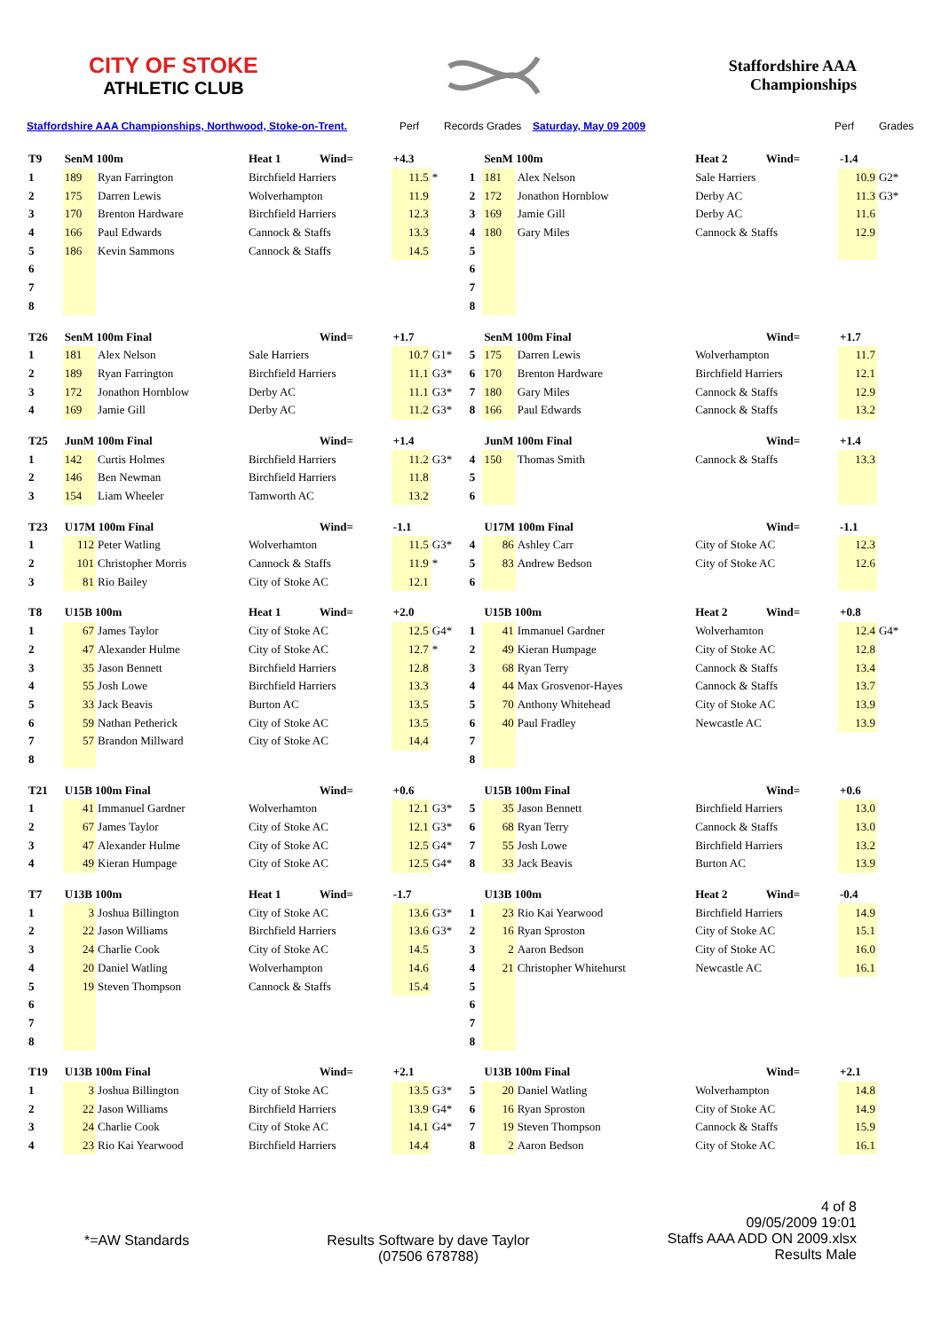CITY OF STOKE
ATHLETIC CLUB
Staffordshire AAA
Championships
Staffordshire AAA Championships, Northwood, Stoke-on-Trent. Perf Records Grades Saturday, May 09 2009 Perf Grades
| T9 | SenM 100m | | Heat 1 | Wind= | +4.3 | | | SenM 100m | | Heat 2 | Wind= | -1.4 | |
| 1 | 189 | Ryan Farrington | Birchfield Harriers | | 11.5 | * | 1 | 181 | Alex Nelson | Sale Harriers | | 10.9 | G2* |
| 2 | 175 | Darren Lewis | Wolverhampton | | 11.9 | | 2 | 172 | Jonathon Hornblow | Derby AC | | 11.3 | G3* |
| 3 | 170 | Brenton Hardware | Birchfield Harriers | | 12.3 | | 3 | 169 | Jamie Gill | Derby AC | | 11.6 | |
| 4 | 166 | Paul Edwards | Cannock & Staffs | | 13.3 | | 4 | 180 | Gary Miles | Cannock & Staffs | | 12.9 | |
| 5 | 186 | Kevin Sammons | Cannock & Staffs | | 14.5 | | 5 | | | | | | |
| 6 | | | | | | | 6 | | | | | | |
| 7 | | | | | | | 7 | | | | | | |
| 8 | | | | | | | 8 | | | | | | |
| T26 | SenM 100m Final | | | Wind= | +1.7 | | | SenM 100m Final | | | Wind= | +1.7 | |
| 1 | 181 | Alex Nelson | Sale Harriers | | 10.7 | G1* | 5 | 175 | Darren Lewis | Wolverhampton | | 11.7 | |
| 2 | 189 | Ryan Farrington | Birchfield Harriers | | 11.1 | G3* | 6 | 170 | Brenton Hardware | Birchfield Harriers | | 12.1 | |
| 3 | 172 | Jonathon Hornblow | Derby AC | | 11.1 | G3* | 7 | 180 | Gary Miles | Cannock & Staffs | | 12.9 | |
| 4 | 169 | Jamie Gill | Derby AC | | 11.2 | G3* | 8 | 166 | Paul Edwards | Cannock & Staffs | | 13.2 | |
| T25 | JunM 100m Final | | | Wind= | +1.4 | | | JunM 100m Final | | | Wind= | +1.4 | |
| 1 | 142 | Curtis Holmes | Birchfield Harriers | | 11.2 | G3* | 4 | 150 | Thomas Smith | Cannock & Staffs | | 13.3 | |
| 2 | 146 | Ben Newman | Birchfield Harriers | | 11.8 | | 5 | | | | | | |
| 3 | 154 | Liam Wheeler | Tamworth AC | | 13.2 | | 6 | | | | | | |
| T23 | U17M 100m Final | | | Wind= | -1.1 | | | U17M 100m Final | | | Wind= | -1.1 | |
| 1 | 112 | Peter Watling | Wolverhamton | | 11.5 | G3* | 4 | 86 | Ashley Carr | City of Stoke AC | | 12.3 | |
| 2 | 101 | Christopher Morris | Cannock & Staffs | | 11.9 | * | 5 | 83 | Andrew Bedson | City of Stoke AC | | 12.6 | |
| 3 | 81 | Rio Bailey | City of Stoke AC | | 12.1 | | 6 | | | | | | |
| T8 | U15B 100m | | Heat 1 | Wind= | +2.0 | | | U15B 100m | | Heat 2 | Wind= | +0.8 | |
| 1 | 67 | James Taylor | City of Stoke AC | | 12.5 | G4* | 1 | 41 | Immanuel Gardner | Wolverhamton | | 12.4 | G4* |
| 2 | 47 | Alexander Hulme | City of Stoke AC | | 12.7 | * | 2 | 49 | Kieran Humpage | City of Stoke AC | | 12.8 | |
| 3 | 35 | Jason Bennett | Birchfield Harriers | | 12.8 | | 3 | 68 | Ryan Terry | Cannock & Staffs | | 13.4 | |
| 4 | 55 | Josh Lowe | Birchfield Harriers | | 13.3 | | 4 | 44 | Max Grosvenor-Hayes | Cannock & Staffs | | 13.7 | |
| 5 | 33 | Jack Beavis | Burton AC | | 13.5 | | 5 | 70 | Anthony Whitehead | City of Stoke AC | | 13.9 | |
| 6 | 59 | Nathan Petherick | City of Stoke AC | | 13.5 | | 6 | 40 | Paul Fradley | Newcastle AC | | 13.9 | |
| 7 | 57 | Brandon Millward | City of Stoke AC | | 14.4 | | 7 | | | | | | |
| 8 | | | | | | | 8 | | | | | | |
| T21 | U15B 100m Final | | | Wind= | +0.6 | | | U15B 100m Final | | | Wind= | +0.6 | |
| 1 | 41 | Immanuel Gardner | Wolverhamton | | 12.1 | G3* | 5 | 35 | Jason Bennett | Birchfield Harriers | | 13.0 | |
| 2 | 67 | James Taylor | City of Stoke AC | | 12.1 | G3* | 6 | 68 | Ryan Terry | Cannock & Staffs | | 13.0 | |
| 3 | 47 | Alexander Hulme | City of Stoke AC | | 12.5 | G4* | 7 | 55 | Josh Lowe | Birchfield Harriers | | 13.2 | |
| 4 | 49 | Kieran Humpage | City of Stoke AC | | 12.5 | G4* | 8 | 33 | Jack Beavis | Burton AC | | 13.9 | |
| T7 | U13B 100m | | Heat 1 | Wind= | -1.7 | | | U13B 100m | | Heat 2 | Wind= | -0.4 | |
| 1 | 3 | Joshua Billington | City of Stoke AC | | 13.6 | G3* | 1 | 23 | Rio Kai Yearwood | Birchfield Harriers | | 14.9 | |
| 2 | 22 | Jason Williams | Birchfield Harriers | | 13.6 | G3* | 2 | 16 | Ryan Sproston | City of Stoke AC | | 15.1 | |
| 3 | 24 | Charlie Cook | City of Stoke AC | | 14.5 | | 3 | 2 | Aaron Bedson | City of Stoke AC | | 16.0 | |
| 4 | 20 | Daniel Watling | Wolverhampton | | 14.6 | | 4 | 21 | Christopher Whitehurst | Newcastle AC | | 16.1 | |
| 5 | 19 | Steven Thompson | Cannock & Staffs | | 15.4 | | 5 | | | | | | |
| 6 | | | | | | | 6 | | | | | | |
| 7 | | | | | | | 7 | | | | | | |
| 8 | | | | | | | 8 | | | | | | |
| T19 | U13B 100m Final | | | Wind= | +2.1 | | | U13B 100m Final | | | Wind= | +2.1 | |
| 1 | 3 | Joshua Billington | City of Stoke AC | | 13.5 | G3* | 5 | 20 | Daniel Watling | Wolverhampton | | 14.8 | |
| 2 | 22 | Jason Williams | Birchfield Harriers | | 13.9 | G4* | 6 | 16 | Ryan Sproston | City of Stoke AC | | 14.9 | |
| 3 | 24 | Charlie Cook | City of Stoke AC | | 14.1 | G4* | 7 | 19 | Steven Thompson | Cannock & Staffs | | 15.9 | |
| 4 | 23 | Rio Kai Yearwood | Birchfield Harriers | | 14.4 | | 8 | 2 | Aaron Bedson | City of Stoke AC | | 16.1 | |
*=AW Standards Results Software by dave Taylor
(07506 678788)
4 of 8
09/05/2009 19:01
Staffs AAA ADD ON 2009.xlsx
Results Male